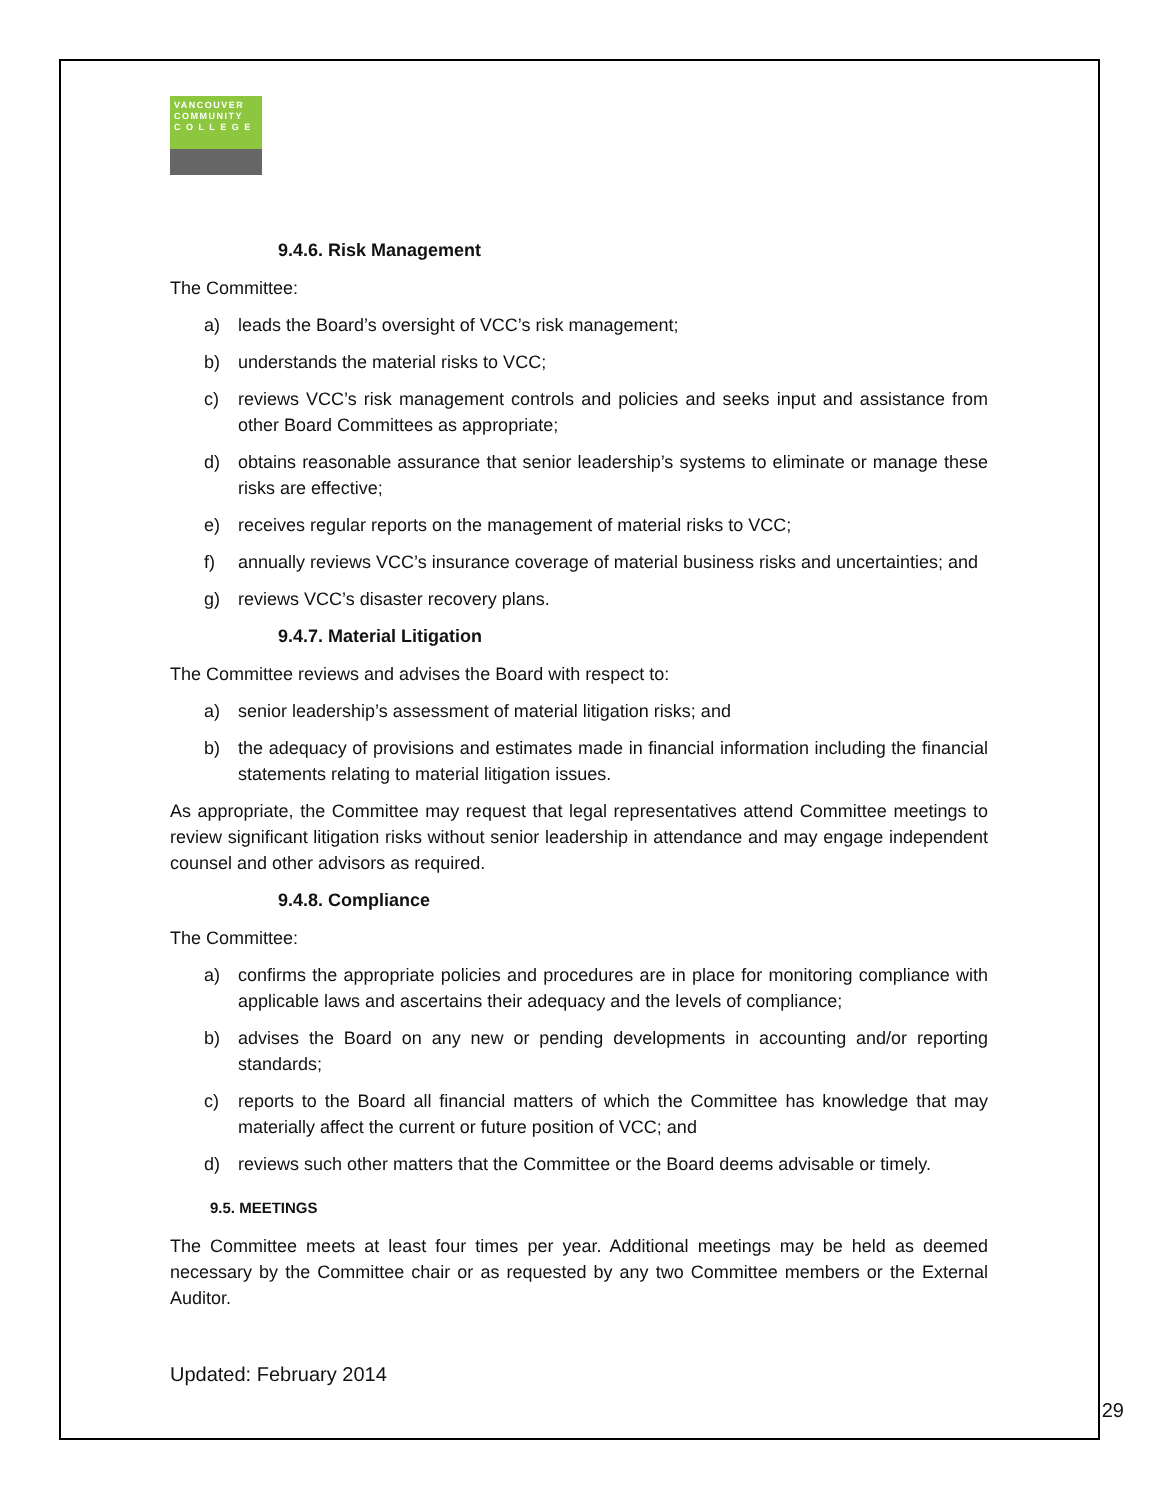VANCOUVER
COMMUNITY
C O L L E G E
9.4.6. Risk Management
The Committee:
a) leads the Board’s oversight of VCC’s risk management;
b) understands the material risks to VCC;
c) reviews VCC’s risk management controls and policies and seeks input and assistance from other Board Committees as appropriate;
d) obtains reasonable assurance that senior leadership’s systems to eliminate or manage these risks are effective;
e) receives regular reports on the management of material risks to VCC;
f) annually reviews VCC’s insurance coverage of material business risks and uncertainties; and
g) reviews VCC’s disaster recovery plans.
9.4.7. Material Litigation
The Committee reviews and advises the Board with respect to:
a) senior leadership’s assessment of material litigation risks; and
b) the adequacy of provisions and estimates made in financial information including the financial statements relating to material litigation issues.
As appropriate, the Committee may request that legal representatives attend Committee meetings to review significant litigation risks without senior leadership in attendance and may engage independent counsel and other advisors as required.
9.4.8. Compliance
The Committee:
a) confirms the appropriate policies and procedures are in place for monitoring compliance with applicable laws and ascertains their adequacy and the levels of compliance;
b) advises the Board on any new or pending developments in accounting and/or reporting standards;
c) reports to the Board all financial matters of which the Committee has knowledge that may materially affect the current or future position of VCC; and
d) reviews such other matters that the Committee or the Board deems advisable or timely.
9.5. MEETINGS
The Committee meets at least four times per year. Additional meetings may be held as deemed necessary by the Committee chair or as requested by any two Committee members or the External Auditor.
Updated: February 2014
29